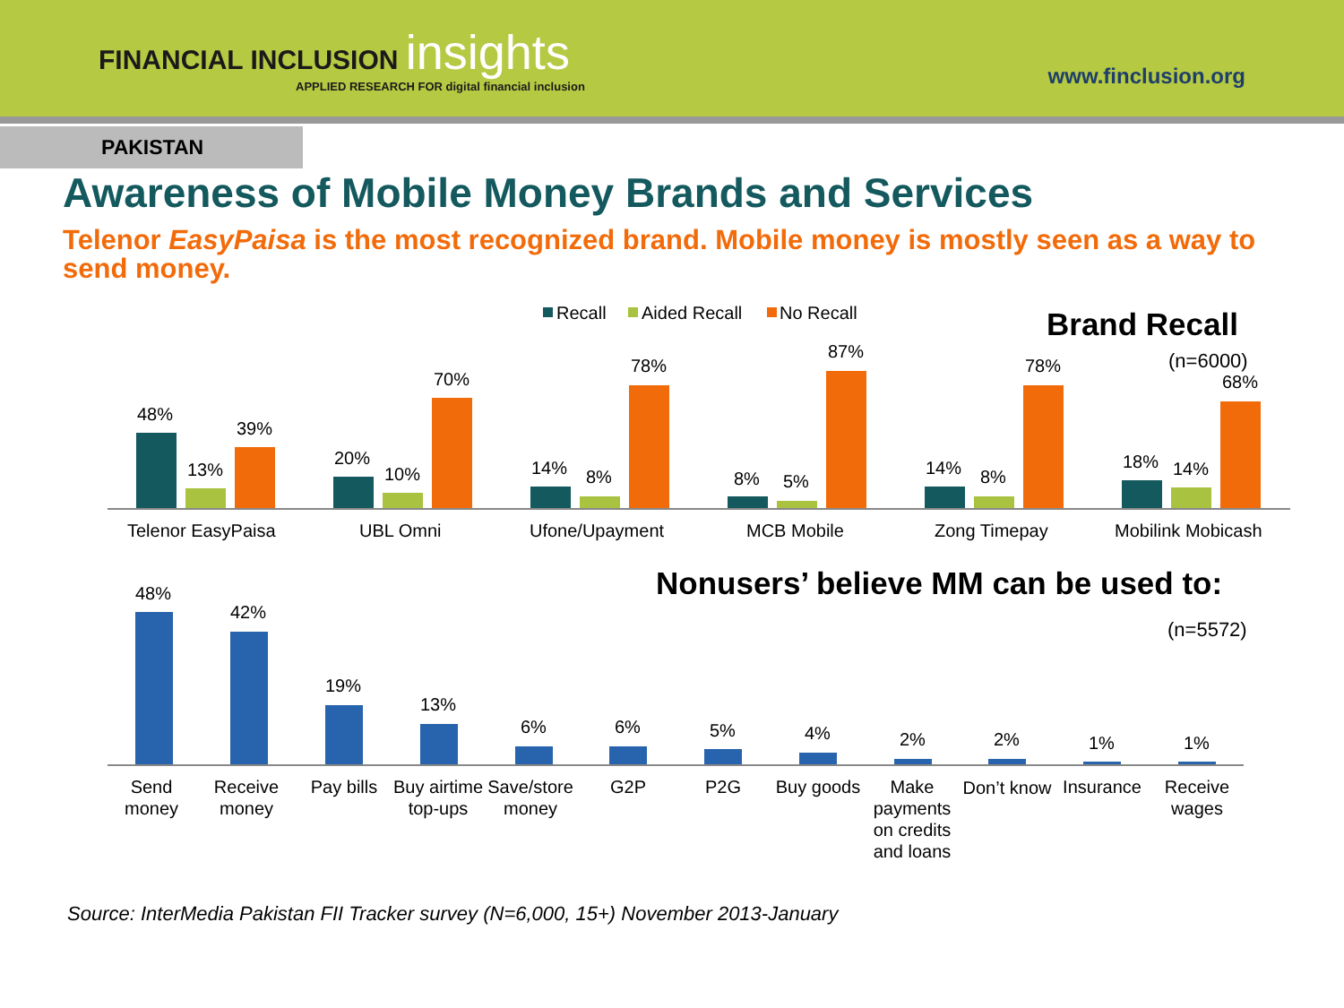FINANCIAL INCLUSION insights
APPLIED RESEARCH FOR digital financial inclusion
www.finclusion.org
PAKISTAN
Awareness of Mobile Money Brands and Services
Telenor EasyPaisa is the most recognized brand. Mobile money is mostly seen as a way to send money.
Recall
Aided Recall
No Recall
Brand Recall
(n=6000)
48%
13%
39%
20%
10%
70%
14%
8%
78%
8%
5%
87%
14%
8%
78%
18%
14%
68%
Telenor EasyPaisa
UBL Omni
Ufone/Upayment
MCB Mobile
Zong Timepay
Mobilink Mobicash
Nonusers’ believe MM can be used to:
(n=5572)
48%
42%
19%
13%
6%
6%
5%
4%
2%
2%
1%
1%
Send
money
Receive
money
Pay bills
Buy airtime
top-ups
Save/store
money
G2P
P2G
Buy goods
Make
payments
on credits
and loans
Don’t know
Insurance
Receive
wages
Source: InterMedia Pakistan FII Tracker survey (N=6,000, 15+) November 2013-January